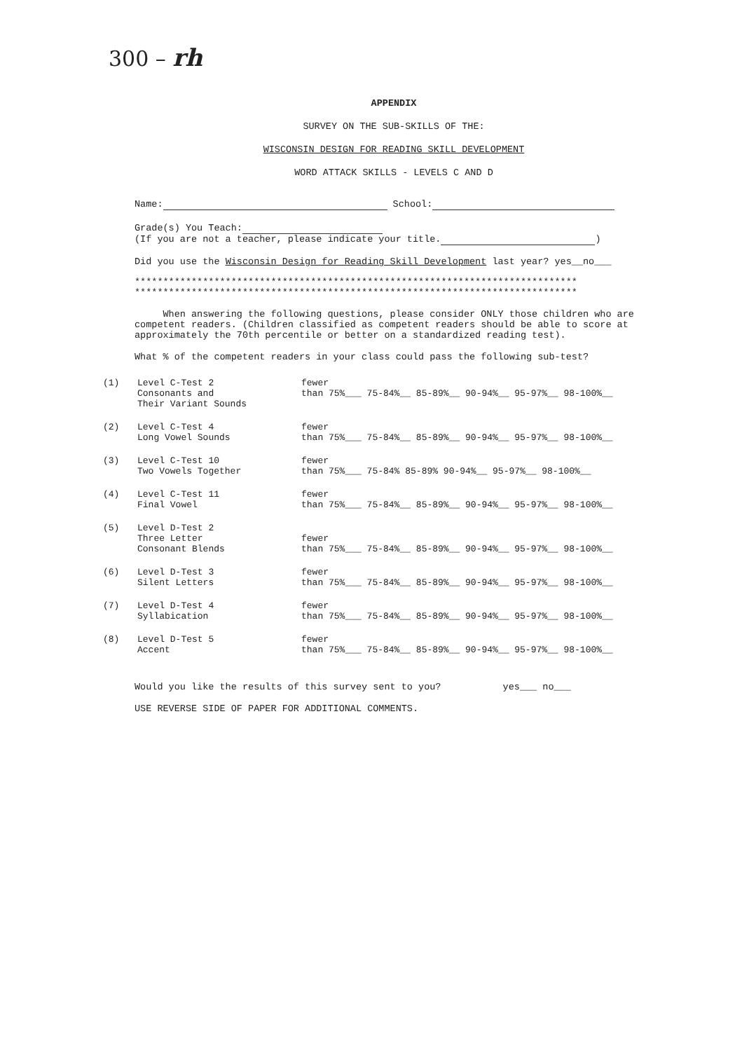300 – rh
APPENDIX
SURVEY ON THE SUB-SKILLS OF THE:
WISCONSIN DESIGN FOR READING SKILL DEVELOPMENT
WORD ATTACK SKILLS - LEVELS C AND D
Name: School:
Grade(s) You Teach:
(If you are not a teacher, please indicate your title. )
Did you use the Wisconsin Design for Reading Skill Development last year? yes__no___
******************************************************************************
******************************************************************************
When answering the following questions, please consider ONLY those children who are competent readers. (Children classified as competent readers should be able to score at approximately the 70th percentile or better on a standardized reading test).
What % of the competent readers in your class could pass the following sub-test?
| (1) | Level C-Test 2 Consonants and Their Variant Sounds | fewer than 75%___ 75-84%__ 85-89%__ 90-94%__ 95-97%__ 98-100%__ |
| (2) | Level C-Test 4 Long Vowel Sounds | fewer than 75%___ 75-84%__ 85-89%__ 90-94%__ 95-97%__ 98-100%__ |
| (3) | Level C-Test 10 Two Vowels Together | fewer than 75%___ 75-84% 85-89% 90-94%__ 95-97%__ 98-100%__ |
| (4) | Level C-Test 11 Final Vowel | fewer than 75%___ 75-84%__ 85-89%__ 90-94%__ 95-97%__ 98-100%__ |
| (5) | Level D-Test 2 Three Letter Consonant Blends | fewer than 75%___ 75-84%__ 85-89%__ 90-94%__ 95-97%__ 98-100%__ |
| (6) | Level D-Test 3 Silent Letters | fewer than 75%___ 75-84%__ 85-89%__ 90-94%__ 95-97%__ 98-100%__ |
| (7) | Level D-Test 4 Syllabication | fewer than 75%___ 75-84%__ 85-89%__ 90-94%__ 95-97%__ 98-100%__ |
| (8) | Level D-Test 5 Accent | fewer than 75%___ 75-84%__ 85-89%__ 90-94%__ 95-97%__ 98-100%__ |
Would you like the results of this survey sent to you? yes___ no___
USE REVERSE SIDE OF PAPER FOR ADDITIONAL COMMENTS.